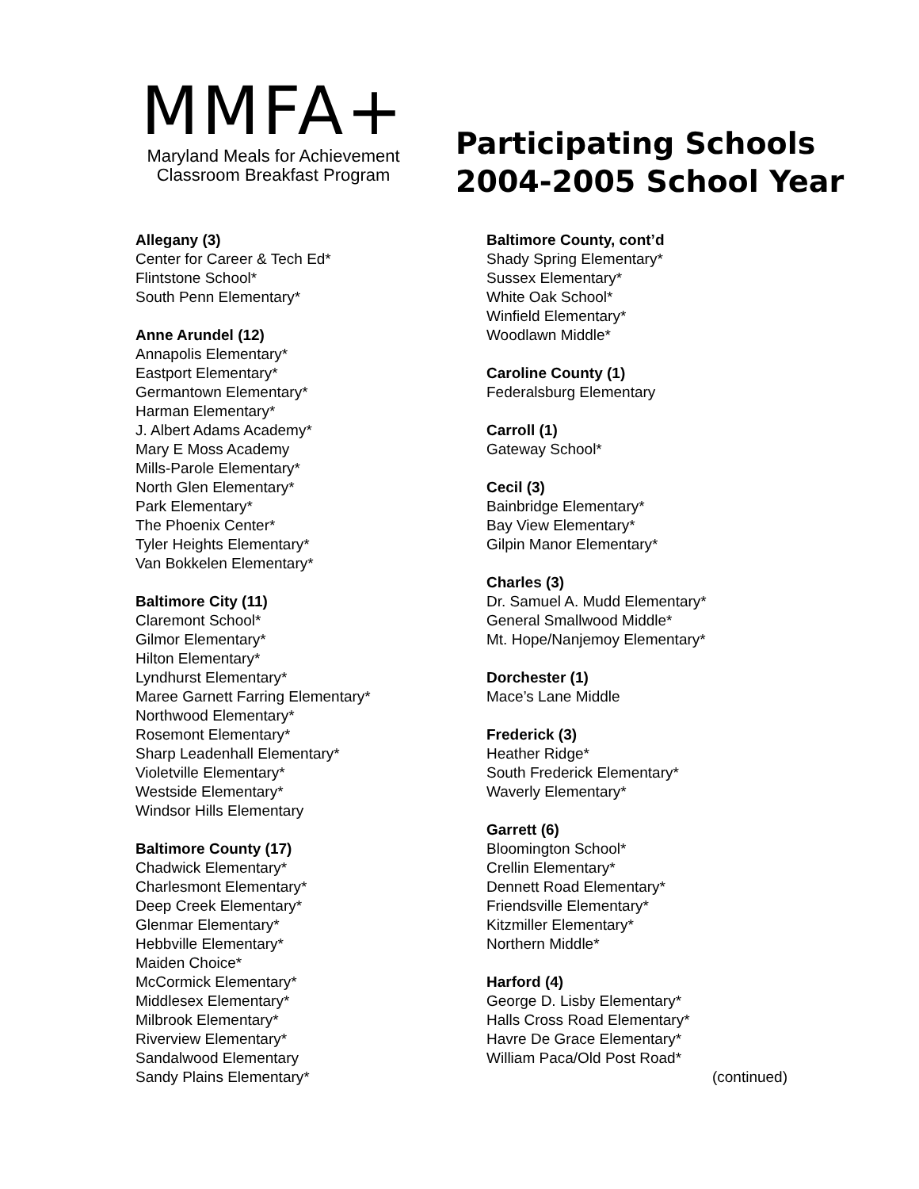MMFA+
Maryland Meals for Achievement
Classroom Breakfast Program
Participating Schools
2004-2005 School Year
Allegany (3)
Center for Career & Tech Ed*
Flintstone School*
South Penn Elementary*
Anne Arundel (12)
Annapolis Elementary*
Eastport Elementary*
Germantown Elementary*
Harman Elementary*
J. Albert Adams Academy*
Mary E Moss Academy
Mills-Parole Elementary*
North Glen Elementary*
Park Elementary*
The Phoenix Center*
Tyler Heights Elementary*
Van Bokkelen Elementary*
Baltimore City (11)
Claremont School*
Gilmor Elementary*
Hilton Elementary*
Lyndhurst Elementary*
Maree Garnett Farring Elementary*
Northwood Elementary*
Rosemont Elementary*
Sharp Leadenhall Elementary*
Violetville Elementary*
Westside Elementary*
Windsor Hills Elementary
Baltimore County (17)
Chadwick Elementary*
Charlesmont Elementary*
Deep Creek Elementary*
Glenmar Elementary*
Hebbville Elementary*
Maiden Choice*
McCormick Elementary*
Middlesex Elementary*
Milbrook Elementary*
Riverview Elementary*
Sandalwood Elementary
Sandy Plains Elementary*
Baltimore County, cont’d
Shady Spring Elementary*
Sussex Elementary*
White Oak School*
Winfield Elementary*
Woodlawn Middle*
Caroline County (1)
Federalsburg Elementary
Carroll (1)
Gateway School*
Cecil (3)
Bainbridge Elementary*
Bay View Elementary*
Gilpin Manor Elementary*
Charles (3)
Dr. Samuel A. Mudd Elementary*
General Smallwood Middle*
Mt. Hope/Nanjemoy Elementary*
Dorchester (1)
Mace’s Lane Middle
Frederick (3)
Heather Ridge*
South Frederick Elementary*
Waverly Elementary*
Garrett (6)
Bloomington School*
Crellin Elementary*
Dennett Road Elementary*
Friendsville Elementary*
Kitzmiller Elementary*
Northern Middle*
Harford (4)
George D. Lisby Elementary*
Halls Cross Road Elementary*
Havre De Grace Elementary*
William Paca/Old Post Road*
(continued)